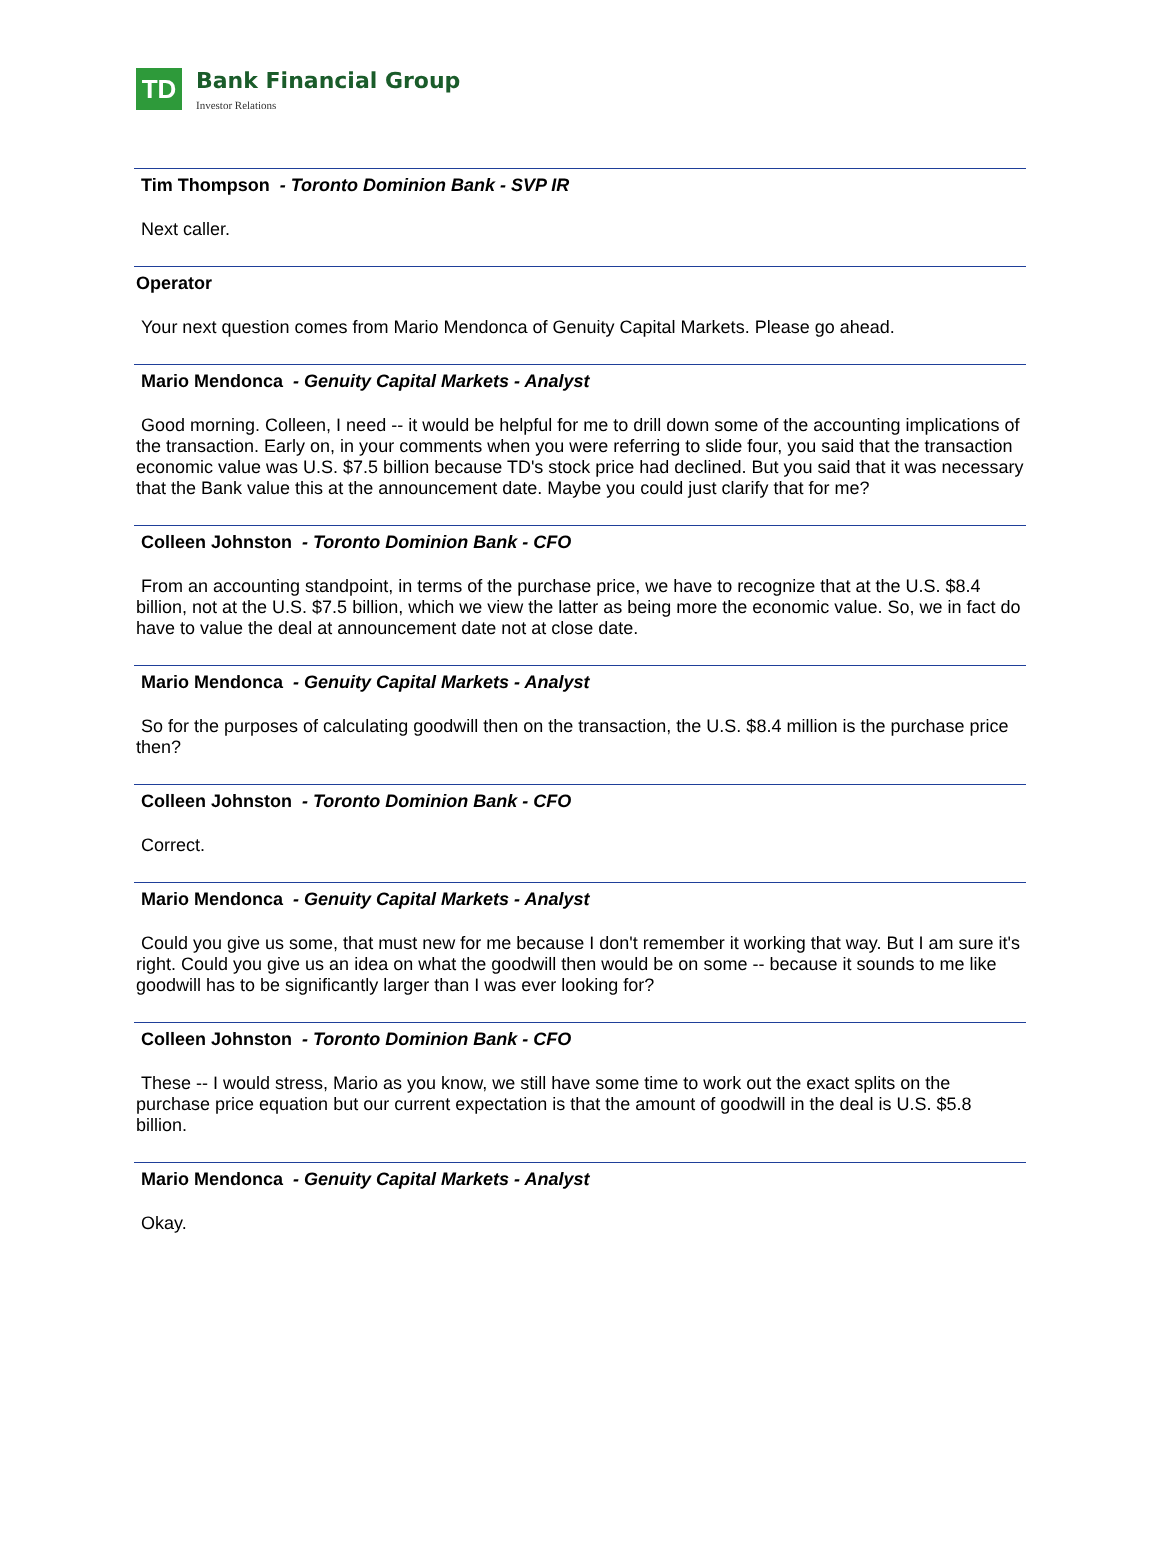TD
Bank Financial Group
Investor Relations
Tim Thompson - Toronto Dominion Bank - SVP IR
Next caller.
Operator
Your next question comes from Mario Mendonca of Genuity Capital Markets. Please go ahead.
Mario Mendonca - Genuity Capital Markets - Analyst
Good morning. Colleen, I need -- it would be helpful for me to drill down some of the accounting implications of the transaction. Early on, in your comments when you were referring to slide four, you said that the transaction economic value was U.S. $7.5 billion because TD's stock price had declined. But you said that it was necessary that the Bank value this at the announcement date. Maybe you could just clarify that for me?
Colleen Johnston - Toronto Dominion Bank - CFO
From an accounting standpoint, in terms of the purchase price, we have to recognize that at the U.S. $8.4 billion, not at the U.S. $7.5 billion, which we view the latter as being more the economic value. So, we in fact do have to value the deal at announcement date not at close date.
Mario Mendonca - Genuity Capital Markets - Analyst
So for the purposes of calculating goodwill then on the transaction, the U.S. $8.4 million is the purchase price then?
Colleen Johnston - Toronto Dominion Bank - CFO
Correct.
Mario Mendonca - Genuity Capital Markets - Analyst
Could you give us some, that must new for me because I don't remember it working that way. But I am sure it's right. Could you give us an idea on what the goodwill then would be on some -- because it sounds to me like goodwill has to be significantly larger than I was ever looking for?
Colleen Johnston - Toronto Dominion Bank - CFO
These -- I would stress, Mario as you know, we still have some time to work out the exact splits on the purchase price equation but our current expectation is that the amount of goodwill in the deal is U.S. $5.8 billion.
Mario Mendonca - Genuity Capital Markets - Analyst
Okay.